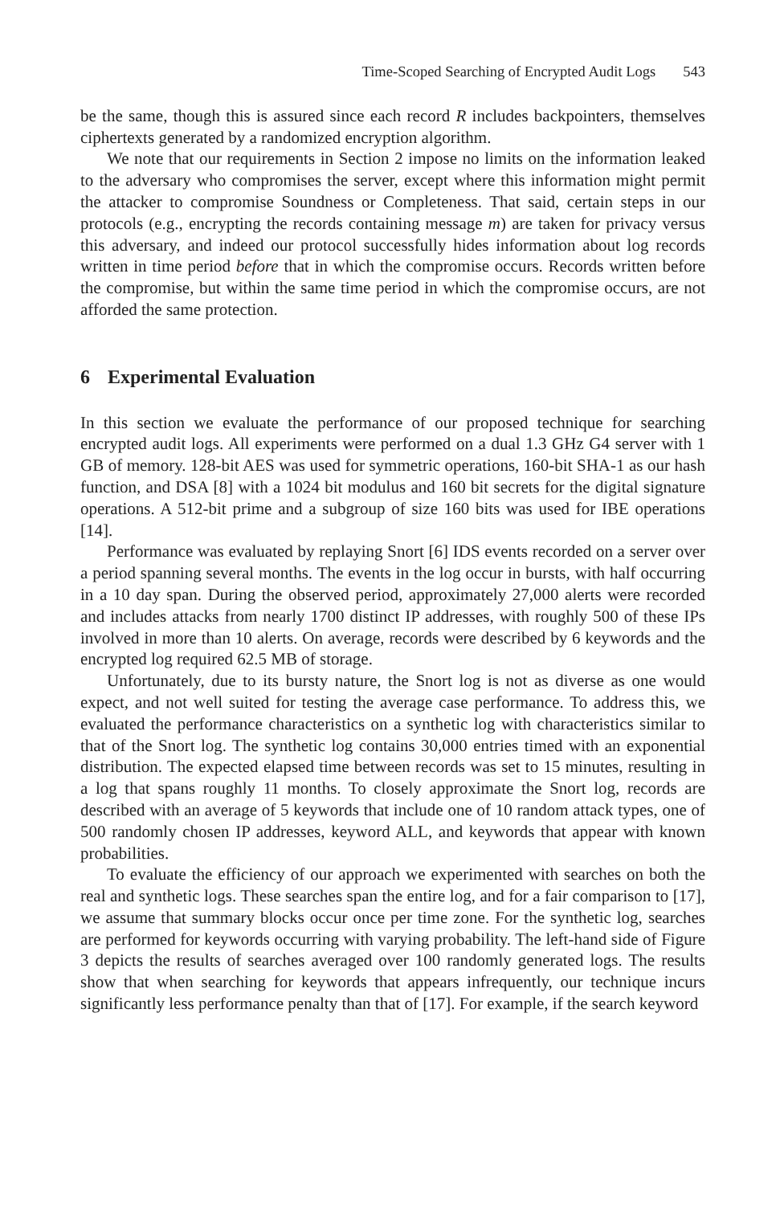Time-Scoped Searching of Encrypted Audit Logs 543
be the same, though this is assured since each record R includes backpointers, themselves ciphertexts generated by a randomized encryption algorithm.
We note that our requirements in Section 2 impose no limits on the information leaked to the adversary who compromises the server, except where this information might permit the attacker to compromise Soundness or Completeness. That said, certain steps in our protocols (e.g., encrypting the records containing message m) are taken for privacy versus this adversary, and indeed our protocol successfully hides information about log records written in time period before that in which the compromise occurs. Records written before the compromise, but within the same time period in which the compromise occurs, are not afforded the same protection.
6 Experimental Evaluation
In this section we evaluate the performance of our proposed technique for searching encrypted audit logs. All experiments were performed on a dual 1.3 GHz G4 server with 1 GB of memory. 128-bit AES was used for symmetric operations, 160-bit SHA-1 as our hash function, and DSA [8] with a 1024 bit modulus and 160 bit secrets for the digital signature operations. A 512-bit prime and a subgroup of size 160 bits was used for IBE operations [14].
Performance was evaluated by replaying Snort [6] IDS events recorded on a server over a period spanning several months. The events in the log occur in bursts, with half occurring in a 10 day span. During the observed period, approximately 27,000 alerts were recorded and includes attacks from nearly 1700 distinct IP addresses, with roughly 500 of these IPs involved in more than 10 alerts. On average, records were described by 6 keywords and the encrypted log required 62.5 MB of storage.
Unfortunately, due to its bursty nature, the Snort log is not as diverse as one would expect, and not well suited for testing the average case performance. To address this, we evaluated the performance characteristics on a synthetic log with characteristics similar to that of the Snort log. The synthetic log contains 30,000 entries timed with an exponential distribution. The expected elapsed time between records was set to 15 minutes, resulting in a log that spans roughly 11 months. To closely approximate the Snort log, records are described with an average of 5 keywords that include one of 10 random attack types, one of 500 randomly chosen IP addresses, keyword ALL, and keywords that appear with known probabilities.
To evaluate the efficiency of our approach we experimented with searches on both the real and synthetic logs. These searches span the entire log, and for a fair comparison to [17], we assume that summary blocks occur once per time zone. For the synthetic log, searches are performed for keywords occurring with varying probability. The left-hand side of Figure 3 depicts the results of searches averaged over 100 randomly generated logs. The results show that when searching for keywords that appears infrequently, our technique incurs significantly less performance penalty than that of [17]. For example, if the search keyword